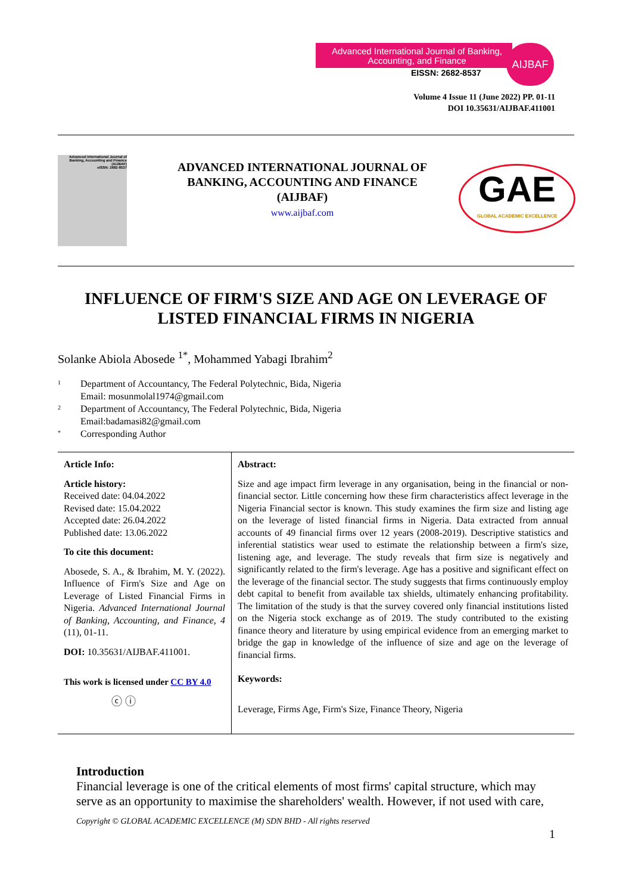Advanced International Journal of Banking, Accounting, and Finance
EISSN: 2682-8537
AIJBAF
Volume 4 Issue 11 (June 2022) PP. 01-11
DOI 10.35631/AIJBAF.411001
Advanced International Journal of Banking, Accounting and Finance (AIJBAF)
eISSN: 2682-8537
ADVANCED INTERNATIONAL JOURNAL OF BANKING, ACCOUNTING AND FINANCE (AIJBAF)
www.aijbaf.com
GAE
GLOBAL ACADEMIC EXCELLENCE
INFLUENCE OF FIRM'S SIZE AND AGE ON LEVERAGE OF LISTED FINANCIAL FIRMS IN NIGERIA
Solanke Abiola Abosede <sup>1*</sup>, Mohammed Yabagi Ibrahim<sup>2</sup>
<sup>1</sup> Department of Accountancy, The Federal Polytechnic, Bida, Nigeria
Email: mosunmolal1974@gmail.com
<sup>2</sup> Department of Accountancy, The Federal Polytechnic, Bida, Nigeria
Email:badamasi82@gmail.com
<sup>*</sup> Corresponding Author
Article Info:
Article history:
Received date: 04.04.2022
Revised date: 15.04.2022
Accepted date: 26.04.2022
Published date: 13.06.2022
To cite this document:
Abosede, S. A., & Ibrahim, M. Y. (2022). Influence of Firm's Size and Age on Leverage of Listed Financial Firms in Nigeria. Advanced International Journal of Banking, Accounting, and Finance, 4 (11), 01-11.
DOI: 10.35631/AIJBAF.411001.
This work is licensed under CC BY 4.0
ⓒ ⓘ
Abstract:
Size and age impact firm leverage in any organisation, being in the financial or non-financial sector. Little concerning how these firm characteristics affect leverage in the Nigeria Financial sector is known. This study examines the firm size and listing age on the leverage of listed financial firms in Nigeria. Data extracted from annual accounts of 49 financial firms over 12 years (2008-2019). Descriptive statistics and inferential statistics wear used to estimate the relationship between a firm's size, listening age, and leverage. The study reveals that firm size is negatively and significantly related to the firm's leverage. Age has a positive and significant effect on the leverage of the financial sector. The study suggests that firms continuously employ debt capital to benefit from available tax shields, ultimately enhancing profitability. The limitation of the study is that the survey covered only financial institutions listed on the Nigeria stock exchange as of 2019. The study contributed to the existing finance theory and literature by using empirical evidence from an emerging market to bridge the gap in knowledge of the influence of size and age on the leverage of financial firms.
Keywords:
Leverage, Firms Age, Firm's Size, Finance Theory, Nigeria
Introduction
Financial leverage is one of the critical elements of most firms' capital structure, which may serve as an opportunity to maximise the shareholders' wealth. However, if not used with care,
Copyright © GLOBAL ACADEMIC EXCELLENCE (M) SDN BHD - All rights reserved
1